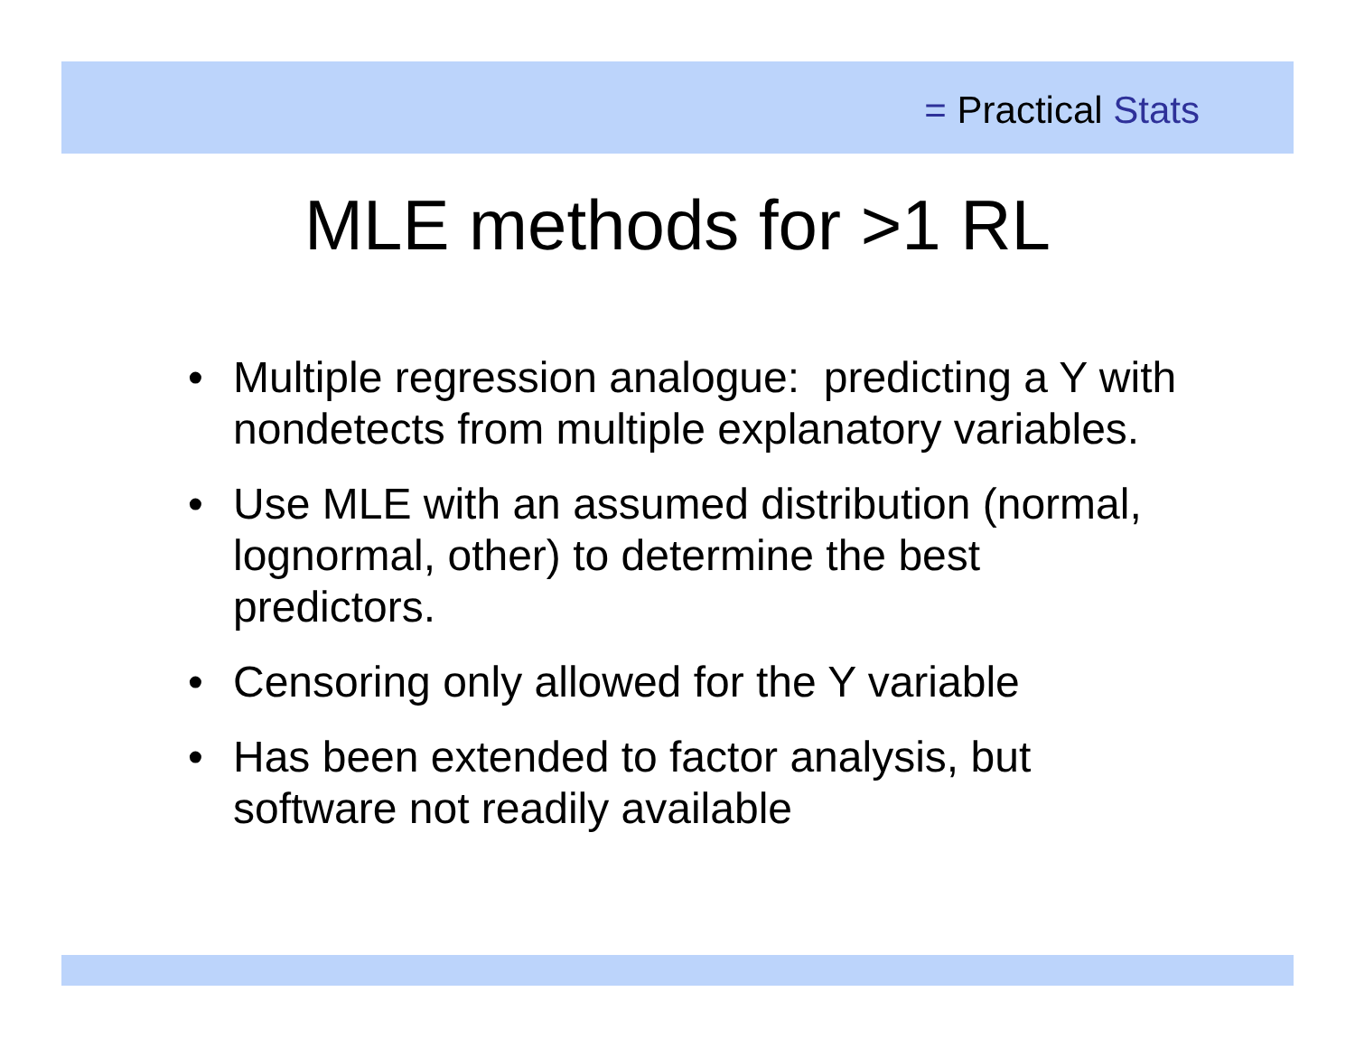= Practical Stats
MLE methods for >1 RL
• Multiple regression analogue: predicting a Y with nondetects from multiple explanatory variables.
• Use MLE with an assumed distribution (normal, lognormal, other) to determine the best predictors.
• Censoring only allowed for the Y variable
• Has been extended to factor analysis, but software not readily available